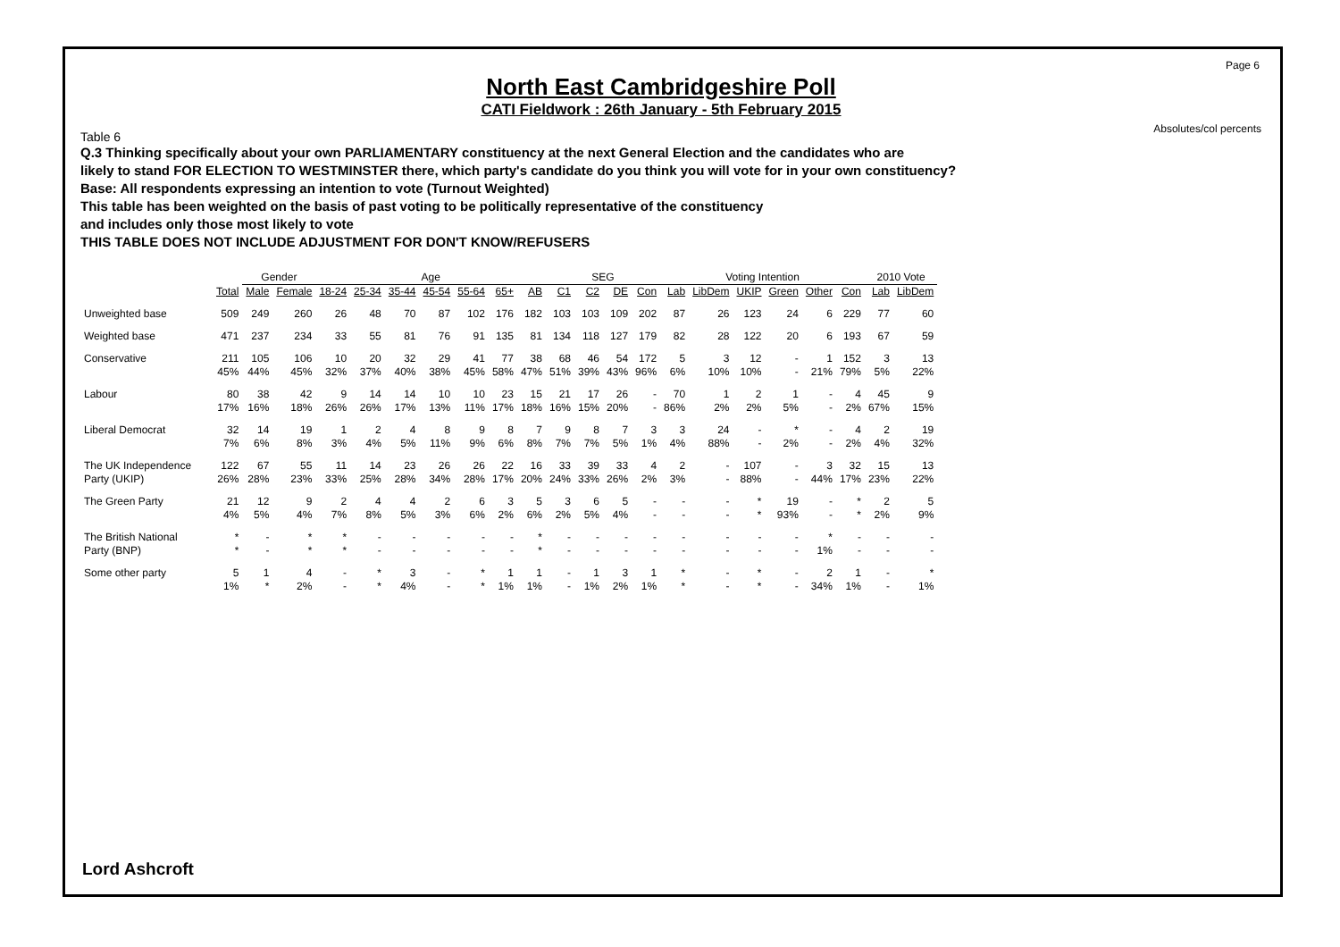Page 6
Absolutes/col percents
North East Cambridgeshire Poll
CATI Fieldwork : 26th January - 5th February 2015
Table 6
Q.3 Thinking specifically about your own PARLIAMENTARY constituency at the next General Election and the candidates who are
likely to stand FOR ELECTION TO WESTMINSTER there, which party's candidate do you think you will vote for in your own constituency?
Base: All respondents expressing an intention to vote (Turnout Weighted)
This table has been weighted on the basis of past voting to be politically representative of the constituency
and includes only those most likely to vote
THIS TABLE DOES NOT INCLUDE ADJUSTMENT FOR DON'T KNOW/REFUSERS
| | | Gender | | Age | | | | | | | SEG | | | | Voting Intention | | | | | | 2010 Vote | |
| --- | --- | --- | --- | --- | --- | --- | --- | --- | --- | --- | --- | --- | --- | --- | --- | --- | --- | --- | --- | --- | --- | --- |
| | Total | Male | Female | 18-24 | 25-34 | 35-44 | 45-54 | 55-64 | 65+ | AB | C1 | C2 | DE | Con | Lab | LibDem | UKIP | Green | Other | Con | Lab | LibDem |
| Unweighted base | 509 | 249 | 260 | 26 | 48 | 70 | 87 | 102 | 176 | 182 | 103 | 103 | 109 | 202 | 87 | 26 | 123 | 24 | 6 | 229 | 77 | 60 |
| Weighted base | 471 | 237 | 234 | 33 | 55 | 81 | 76 | 91 | 135 | 81 | 134 | 118 | 127 | 179 | 82 | 28 | 122 | 20 | 6 | 193 | 67 | 59 |
| Conservative | 211 | 105 | 106 | 10 | 20 | 32 | 29 | 41 | 77 | 38 | 68 | 46 | 54 | 172 | 5 | 3 | 12 | - | 1 | 152 | 3 | 13 |
| | 45% | 44% | 45% | 32% | 37% | 40% | 38% | 45% | 58% | 47% | 51% | 39% | 43% | 96% | 6% | 10% | 10% | - | 21% | 79% | 5% | 22% |
| Labour | 80 | 38 | 42 | 9 | 14 | 14 | 10 | 10 | 23 | 15 | 21 | 17 | 26 | - | 70 | 1 | 2 | 1 | - | 4 | 45 | 9 |
| | 17% | 16% | 18% | 26% | 26% | 17% | 13% | 11% | 17% | 18% | 16% | 15% | 20% | - | 86% | 2% | 2% | 5% | - | 2% | 67% | 15% |
| Liberal Democrat | 32 | 14 | 19 | 1 | 2 | 4 | 8 | 9 | 8 | 7 | 9 | 8 | 7 | 3 | 3 | 24 | - | * | - | 4 | 2 | 19 |
| | 7% | 6% | 8% | 3% | 4% | 5% | 11% | 9% | 6% | 8% | 7% | 7% | 5% | 1% | 4% | 88% | - | 2% | - | 2% | 4% | 32% |
| The UK Independence | 122 | 67 | 55 | 11 | 14 | 23 | 26 | 26 | 22 | 16 | 33 | 39 | 33 | 4 | 2 | - | 107 | - | 3 | 32 | 15 | 13 |
| Party (UKIP) | 26% | 28% | 23% | 33% | 25% | 28% | 34% | 28% | 17% | 20% | 24% | 33% | 26% | 2% | 3% | - | 88% | - | 44% | 17% | 23% | 22% |
| The Green Party | 21 | 12 | 9 | 2 | 4 | 4 | 2 | 6 | 3 | 5 | 3 | 6 | 5 | - | - | - | * | 19 | - | * | 2 | 5 |
| | 4% | 5% | 4% | 7% | 8% | 5% | 3% | 6% | 2% | 6% | 2% | 5% | 4% | - | - | - | * | 93% | - | * | 2% | 9% |
| The British National | * | - | * | * | - | - | - | - | - | * | - | - | - | - | - | - | - | - | * | - | - | - |
| Party (BNP) | * | - | * | * | - | - | - | - | - | * | - | - | - | - | - | - | - | - | 1% | - | - | - |
| Some other party | 5 | 1 | 4 | - | * | 3 | - | * | 1 | 1 | - | 1 | 3 | 1 | * | - | * | - | 2 | 1 | - | * |
| | 1% | * | 2% | - | * | 4% | - | * | 1% | 1% | - | 1% | 2% | 1% | * | - | * | - | 34% | 1% | - | 1% |
Lord Ashcroft